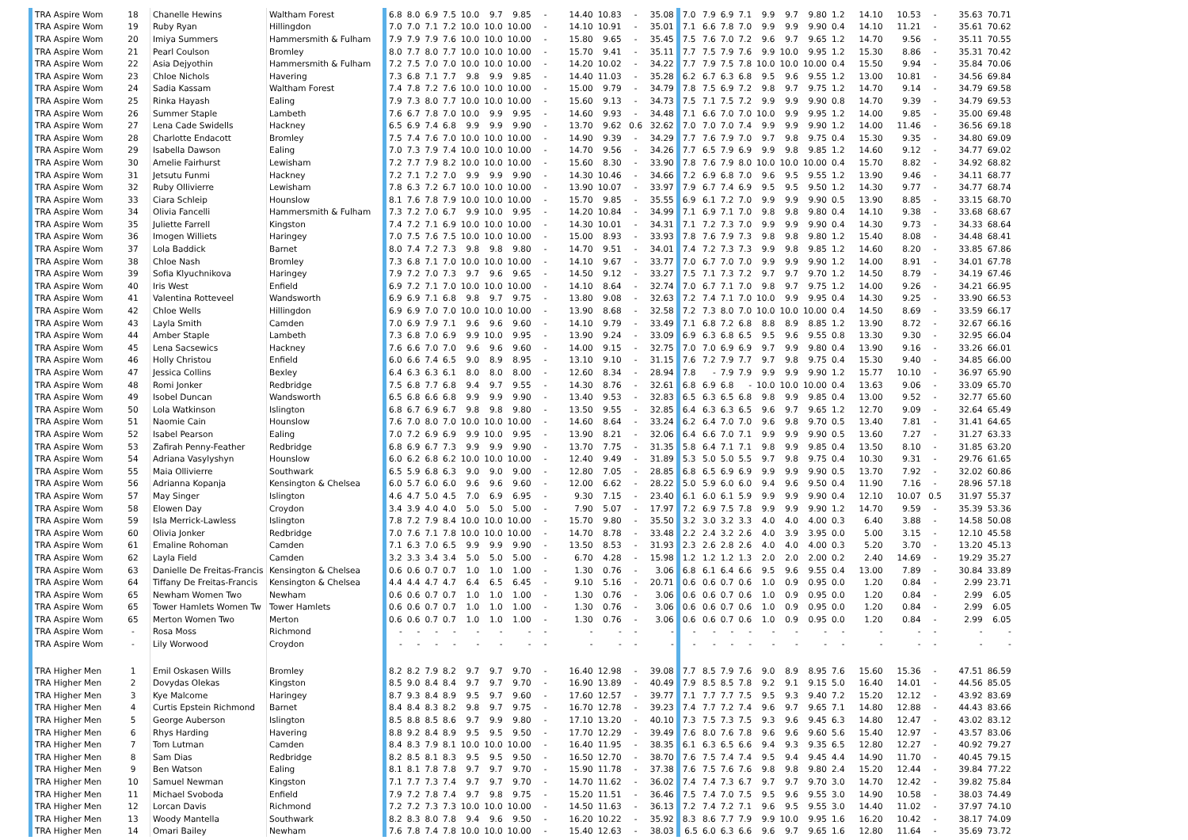| TRA Aspire Wom | 18 | Chanelle Hewins | Waltham Forest | 6.8 | 8.0 | 6.9 | 7.5 | 10.0 | 9.7 | 9.85 | - | 14.40 | 10.83 | - | 35.08 | 7.0 | 7.9 | 6.9 | 7.1 | 9.9 | 9.7 | 9.80 | 1.2 | 14.10 | 10.53 | - | 35.63 | 70.71 |
| TRA Aspire Wom | 19 | Ruby Ryan | Hillingdon | 7.0 | 7.0 | 7.1 | 7.2 | 10.0 | 10.0 | 10.00 | - | 14.10 | 10.91 | - | 35.01 | 7.1 | 6.6 | 7.8 | 7.0 | 9.9 | 9.9 | 9.90 | 0.4 | 14.10 | 11.21 | - | 35.61 | 70.62 |
| TRA Aspire Wom | 20 | Imiya Summers | Hammersmith & Fulham | 7.9 | 7.9 | 7.9 | 7.6 | 10.0 | 10.0 | 10.00 | - | 15.80 | 9.65 | - | 35.45 | 7.5 | 7.6 | 7.0 | 7.2 | 9.6 | 9.7 | 9.65 | 1.2 | 14.70 | 9.56 | - | 35.11 | 70.55 |
| TRA Aspire Wom | 21 | Pearl Coulson | Bromley | 8.0 | 7.7 | 8.0 | 7.7 | 10.0 | 10.0 | 10.00 | - | 15.70 | 9.41 | - | 35.11 | 7.7 | 7.5 | 7.9 | 7.6 | 9.9 | 10.0 | 9.95 | 1.2 | 15.30 | 8.86 | - | 35.31 | 70.42 |
| TRA Aspire Wom | 22 | Asia Dejyothin | Hammersmith & Fulham | 7.2 | 7.5 | 7.0 | 7.0 | 10.0 | 10.0 | 10.00 | - | 14.20 | 10.02 | - | 34.22 | 7.7 | 7.9 | 7.5 | 7.8 | 10.0 | 10.0 | 10.00 | 0.4 | 15.50 | 9.94 | - | 35.84 | 70.06 |
| TRA Aspire Wom | 23 | Chloe Nichols | Havering | 7.3 | 6.8 | 7.1 | 7.7 | 9.8 | 9.9 | 9.85 | - | 14.40 | 11.03 | - | 35.28 | 6.2 | 6.7 | 6.3 | 6.8 | 9.5 | 9.6 | 9.55 | 1.2 | 13.00 | 10.81 | - | 34.56 | 69.84 |
| TRA Aspire Wom | 24 | Sadia Kassam | Waltham Forest | 7.4 | 7.8 | 7.2 | 7.6 | 10.0 | 10.0 | 10.00 | - | 15.00 | 9.79 | - | 34.79 | 7.8 | 7.5 | 6.9 | 7.2 | 9.8 | 9.7 | 9.75 | 1.2 | 14.70 | 9.14 | - | 34.79 | 69.58 |
| TRA Aspire Wom | 25 | Rinka Hayash | Ealing | 7.9 | 7.3 | 8.0 | 7.7 | 10.0 | 10.0 | 10.00 | - | 15.60 | 9.13 | - | 34.73 | 7.5 | 7.1 | 7.5 | 7.2 | 9.9 | 9.9 | 9.90 | 0.8 | 14.70 | 9.39 | - | 34.79 | 69.53 |
| TRA Aspire Wom | 26 | Summer Staple | Lambeth | 7.6 | 6.7 | 7.8 | 7.0 | 10.0 | 9.9 | 9.95 | - | 14.60 | 9.93 | - | 34.48 | 7.1 | 6.6 | 7.0 | 7.0 | 10.0 | 9.9 | 9.95 | 1.2 | 14.00 | 9.85 | - | 35.00 | 69.48 |
| TRA Aspire Wom | 27 | Lena Cade Swidells | Hackney | 6.5 | 6.9 | 7.4 | 6.8 | 9.9 | 9.9 | 9.90 | - | 13.70 | 9.62 | 0.6 | 32.62 | 7.0 | 7.0 | 7.0 | 7.4 | 9.9 | 9.9 | 9.90 | 1.2 | 14.00 | 11.46 | - | 36.56 | 69.18 |
| TRA Aspire Wom | 28 | Charlotte Endacott | Bromley | 7.5 | 7.4 | 7.6 | 7.0 | 10.0 | 10.0 | 10.00 | - | 14.90 | 9.39 | - | 34.29 | 7.7 | 7.6 | 7.9 | 7.0 | 9.7 | 9.8 | 9.75 | 0.4 | 15.30 | 9.35 | - | 34.80 | 69.09 |
| TRA Aspire Wom | 29 | Isabella Dawson | Ealing | 7.0 | 7.3 | 7.9 | 7.4 | 10.0 | 10.0 | 10.00 | - | 14.70 | 9.56 | - | 34.26 | 7.7 | 6.5 | 7.9 | 6.9 | 9.9 | 9.8 | 9.85 | 1.2 | 14.60 | 9.12 | - | 34.77 | 69.02 |
| TRA Aspire Wom | 30 | Amelie Fairhurst | Lewisham | 7.2 | 7.7 | 7.9 | 8.2 | 10.0 | 10.0 | 10.00 | - | 15.60 | 8.30 | - | 33.90 | 7.8 | 7.6 | 7.9 | 8.0 | 10.0 | 10.0 | 10.00 | 0.4 | 15.70 | 8.82 | - | 34.92 | 68.82 |
| TRA Aspire Wom | 31 | Jetsutu Funmi | Hackney | 7.2 | 7.1 | 7.2 | 7.0 | 9.9 | 9.9 | 9.90 | - | 14.30 | 10.46 | - | 34.66 | 7.2 | 6.9 | 6.8 | 7.0 | 9.6 | 9.5 | 9.55 | 1.2 | 13.90 | 9.46 | - | 34.11 | 68.77 |
| TRA Aspire Wom | 32 | Ruby Ollivierre | Lewisham | 7.8 | 6.3 | 7.2 | 6.7 | 10.0 | 10.0 | 10.00 | - | 13.90 | 10.07 | - | 33.97 | 7.9 | 6.7 | 7.4 | 6.9 | 9.5 | 9.5 | 9.50 | 1.2 | 14.30 | 9.77 | - | 34.77 | 68.74 |
| TRA Aspire Wom | 33 | Ciara Schleip | Hounslow | 8.1 | 7.6 | 7.8 | 7.9 | 10.0 | 10.0 | 10.00 | - | 15.70 | 9.85 | - | 35.55 | 6.9 | 6.1 | 7.2 | 7.0 | 9.9 | 9.9 | 9.90 | 0.5 | 13.90 | 8.85 | - | 33.15 | 68.70 |
| TRA Aspire Wom | 34 | Olivia Fancelli | Hammersmith & Fulham | 7.3 | 7.2 | 7.0 | 6.7 | 9.9 | 10.0 | 9.95 | - | 14.20 | 10.84 | - | 34.99 | 7.1 | 6.9 | 7.1 | 7.0 | 9.8 | 9.8 | 9.80 | 0.4 | 14.10 | 9.38 | - | 33.68 | 68.67 |
| TRA Aspire Wom | 35 | Juliette Farrell | Kingston | 7.4 | 7.2 | 7.1 | 6.9 | 10.0 | 10.0 | 10.00 | - | 14.30 | 10.01 | - | 34.31 | 7.1 | 7.2 | 7.3 | 7.0 | 9.9 | 9.9 | 9.90 | 0.4 | 14.30 | 9.73 | - | 34.33 | 68.64 |
| TRA Aspire Wom | 36 | Imogen Williets | Haringey | 7.0 | 7.5 | 7.6 | 7.5 | 10.0 | 10.0 | 10.00 | - | 15.00 | 8.93 | - | 33.93 | 7.8 | 7.6 | 7.9 | 7.3 | 9.8 | 9.8 | 9.80 | 1.2 | 15.40 | 8.08 | - | 34.48 | 68.41 |
| TRA Aspire Wom | 37 | Lola Baddick | Barnet | 8.0 | 7.4 | 7.2 | 7.3 | 9.8 | 9.8 | 9.80 | - | 14.70 | 9.51 | - | 34.01 | 7.4 | 7.2 | 7.3 | 7.3 | 9.9 | 9.8 | 9.85 | 1.2 | 14.60 | 8.20 | - | 33.85 | 67.86 |
| TRA Aspire Wom | 38 | Chloe Nash | Bromley | 7.3 | 6.8 | 7.1 | 7.0 | 10.0 | 10.0 | 10.00 | - | 14.10 | 9.67 | - | 33.77 | 7.0 | 6.7 | 7.0 | 7.0 | 9.9 | 9.9 | 9.90 | 1.2 | 14.00 | 8.91 | - | 34.01 | 67.78 |
| TRA Aspire Wom | 39 | Sofia Klyuchnikova | Haringey | 7.9 | 7.2 | 7.0 | 7.3 | 9.7 | 9.6 | 9.65 | - | 14.50 | 9.12 | - | 33.27 | 7.5 | 7.1 | 7.3 | 7.2 | 9.7 | 9.7 | 9.70 | 1.2 | 14.50 | 8.79 | - | 34.19 | 67.46 |
| TRA Aspire Wom | 40 | Iris West | Enfield | 6.9 | 7.2 | 7.1 | 7.0 | 10.0 | 10.0 | 10.00 | - | 14.10 | 8.64 | - | 32.74 | 7.0 | 6.7 | 7.1 | 7.0 | 9.8 | 9.7 | 9.75 | 1.2 | 14.00 | 9.26 | - | 34.21 | 66.95 |
| TRA Aspire Wom | 41 | Valentina Rotteveel | Wandsworth | 6.9 | 6.9 | 7.1 | 6.8 | 9.8 | 9.7 | 9.75 | - | 13.80 | 9.08 | - | 32.63 | 7.2 | 7.4 | 7.1 | 7.0 | 10.0 | 9.9 | 9.95 | 0.4 | 14.30 | 9.25 | - | 33.90 | 66.53 |
| TRA Aspire Wom | 42 | Chloe Wells | Hillingdon | 6.9 | 6.9 | 7.0 | 7.0 | 10.0 | 10.0 | 10.00 | - | 13.90 | 8.68 | - | 32.58 | 7.2 | 7.3 | 8.0 | 7.0 | 10.0 | 10.0 | 10.00 | 0.4 | 14.50 | 8.69 | - | 33.59 | 66.17 |
| TRA Aspire Wom | 43 | Layla Smith | Camden | 7.0 | 6.9 | 7.9 | 7.1 | 9.6 | 9.6 | 9.60 | - | 14.10 | 9.79 | - | 33.49 | 7.1 | 6.8 | 7.2 | 6.8 | 8.8 | 8.9 | 8.85 | 1.2 | 13.90 | 8.72 | - | 32.67 | 66.16 |
| TRA Aspire Wom | 44 | Amber Staple | Lambeth | 7.3 | 6.8 | 7.0 | 6.9 | 9.9 | 10.0 | 9.95 | - | 13.90 | 9.24 | - | 33.09 | 6.9 | 6.3 | 6.8 | 6.5 | 9.5 | 9.6 | 9.55 | 0.8 | 13.30 | 9.30 | - | 32.95 | 66.04 |
| TRA Aspire Wom | 45 | Lena Sacsewics | Hackney | 7.6 | 6.6 | 7.0 | 7.0 | 9.6 | 9.6 | 9.60 | - | 14.00 | 9.15 | - | 32.75 | 7.0 | 7.0 | 6.9 | 6.9 | 9.7 | 9.9 | 9.80 | 0.4 | 13.90 | 9.16 | - | 33.26 | 66.01 |
| TRA Aspire Wom | 46 | Holly Christou | Enfield | 6.0 | 6.6 | 7.4 | 6.5 | 9.0 | 8.9 | 8.95 | - | 13.10 | 9.10 | - | 31.15 | 7.6 | 7.2 | 7.9 | 7.7 | 9.7 | 9.8 | 9.75 | 0.4 | 15.30 | 9.40 | - | 34.85 | 66.00 |
| TRA Aspire Wom | 47 | Jessica Collins | Bexley | 6.4 | 6.3 | 6.3 | 6.1 | 8.0 | 8.0 | 8.00 | - | 12.60 | 8.34 | - | 28.94 | 7.8 | - | 7.9 | 7.9 | 9.9 | 9.9 | 9.90 | 1.2 | 15.77 | 10.10 | - | 36.97 | 65.90 |
| TRA Aspire Wom | 48 | Romi Jonker | Redbridge | 7.5 | 6.8 | 7.7 | 6.8 | 9.4 | 9.7 | 9.55 | - | 14.30 | 8.76 | - | 32.61 | 6.8 | 6.9 | 6.8 | - | 10.0 | 10.0 | 10.00 | 0.4 | 13.63 | 9.06 | - | 33.09 | 65.70 |
| TRA Aspire Wom | 49 | Isobel Duncan | Wandsworth | 6.5 | 6.8 | 6.6 | 6.8 | 9.9 | 9.9 | 9.90 | - | 13.40 | 9.53 | - | 32.83 | 6.5 | 6.3 | 6.5 | 6.8 | 9.8 | 9.9 | 9.85 | 0.4 | 13.00 | 9.52 | - | 32.77 | 65.60 |
| TRA Aspire Wom | 50 | Lola Watkinson | Islington | 6.8 | 6.7 | 6.9 | 6.7 | 9.8 | 9.8 | 9.80 | - | 13.50 | 9.55 | - | 32.85 | 6.4 | 6.3 | 6.3 | 6.5 | 9.6 | 9.7 | 9.65 | 1.2 | 12.70 | 9.09 | - | 32.64 | 65.49 |
| TRA Aspire Wom | 51 | Naomie Cain | Hounslow | 7.6 | 7.0 | 8.0 | 7.0 | 10.0 | 10.0 | 10.00 | - | 14.60 | 8.64 | - | 33.24 | 6.2 | 6.4 | 7.0 | 7.0 | 9.6 | 9.8 | 9.70 | 0.5 | 13.40 | 7.81 | - | 31.41 | 64.65 |
| TRA Aspire Wom | 52 | Isabel Pearson | Ealing | 7.0 | 7.2 | 6.9 | 6.9 | 9.9 | 10.0 | 9.95 | - | 13.90 | 8.21 | - | 32.06 | 6.4 | 6.6 | 7.0 | 7.1 | 9.9 | 9.9 | 9.90 | 0.5 | 13.60 | 7.27 | - | 31.27 | 63.33 |
| TRA Aspire Wom | 53 | Zafirah Penny-Feather | Redbridge | 6.8 | 6.9 | 6.7 | 7.3 | 9.9 | 9.9 | 9.90 | - | 13.70 | 7.75 | - | 31.35 | 5.8 | 6.4 | 7.1 | 7.1 | 9.8 | 9.9 | 9.85 | 0.4 | 13.50 | 8.10 | - | 31.85 | 63.20 |
| TRA Aspire Wom | 54 | Adriana Vasylyshyn | Hounslow | 6.0 | 6.2 | 6.8 | 6.2 | 10.0 | 10.0 | 10.00 | - | 12.40 | 9.49 | - | 31.89 | 5.3 | 5.0 | 5.0 | 5.5 | 9.7 | 9.8 | 9.75 | 0.4 | 10.30 | 9.31 | - | 29.76 | 61.65 |
| TRA Aspire Wom | 55 | Maia Ollivierre | Southwark | 6.5 | 5.9 | 6.8 | 6.3 | 9.0 | 9.0 | 9.00 | - | 12.80 | 7.05 | - | 28.85 | 6.8 | 6.5 | 6.9 | 6.9 | 9.9 | 9.9 | 9.90 | 0.5 | 13.70 | 7.92 | - | 32.02 | 60.86 |
| TRA Aspire Wom | 56 | Adrianna Kopanja | Kensington & Chelsea | 6.0 | 5.7 | 6.0 | 6.0 | 9.6 | 9.6 | 9.60 | - | 12.00 | 6.62 | - | 28.22 | 5.0 | 5.9 | 6.0 | 6.0 | 9.4 | 9.6 | 9.50 | 0.4 | 11.90 | 7.16 | - | 28.96 | 57.18 |
| TRA Aspire Wom | 57 | May Singer | Islington | 4.6 | 4.7 | 5.0 | 4.5 | 7.0 | 6.9 | 6.95 | - | 9.30 | 7.15 | - | 23.40 | 6.1 | 6.0 | 6.1 | 5.9 | 9.9 | 9.9 | 9.90 | 0.4 | 12.10 | 10.07 | 0.5 | 31.97 | 55.37 |
| TRA Aspire Wom | 58 | Elowen Day | Croydon | 3.4 | 3.9 | 4.0 | 4.0 | 5.0 | 5.0 | 5.00 | - | 7.90 | 5.07 | - | 17.97 | 7.2 | 6.9 | 7.5 | 7.8 | 9.9 | 9.9 | 9.90 | 1.2 | 14.70 | 9.59 | - | 35.39 | 53.36 |
| TRA Aspire Wom | 59 | Isla Merrick-Lawless | Islington | 7.8 | 7.2 | 7.9 | 8.4 | 10.0 | 10.0 | 10.00 | - | 15.70 | 9.80 | - | 35.50 | 3.2 | 3.0 | 3.2 | 3.3 | 4.0 | 4.0 | 4.00 | 0.3 | 6.40 | 3.88 | - | 14.58 | 50.08 |
| TRA Aspire Wom | 60 | Olivia Jonker | Redbridge | 7.0 | 7.6 | 7.1 | 7.8 | 10.0 | 10.0 | 10.00 | - | 14.70 | 8.78 | - | 33.48 | 2.2 | 2.4 | 3.2 | 2.6 | 4.0 | 3.9 | 3.95 | 0.0 | 5.00 | 3.15 | - | 12.10 | 45.58 |
| TRA Aspire Wom | 61 | Emaline Rohoman | Camden | 7.1 | 6.3 | 7.0 | 6.5 | 9.9 | 9.9 | 9.90 | - | 13.50 | 8.53 | - | 31.93 | 2.3 | 2.6 | 2.8 | 2.6 | 4.0 | 4.0 | 4.00 | 0.3 | 5.20 | 3.70 | - | 13.20 | 45.13 |
| TRA Aspire Wom | 62 | Layla Field | Camden | 3.2 | 3.3 | 3.4 | 3.4 | 5.0 | 5.0 | 5.00 | - | 6.70 | 4.28 | - | 15.98 | 1.2 | 1.2 | 1.2 | 1.3 | 2.0 | 2.0 | 2.00 | 0.2 | 2.40 | 14.69 | - | 19.29 | 35.27 |
| TRA Aspire Wom | 63 | Danielle De Freitas-Francis | Kensington & Chelsea | 0.6 | 0.6 | 0.7 | 0.7 | 1.0 | 1.0 | 1.00 | - | 1.30 | 0.76 | - | 3.06 | 6.8 | 6.1 | 6.4 | 6.6 | 9.5 | 9.6 | 9.55 | 0.4 | 13.00 | 7.89 | - | 30.84 | 33.89 |
| TRA Aspire Wom | 64 | Tiffany De Freitas-Francis | Kensington & Chelsea | 4.4 | 4.4 | 4.7 | 4.7 | 6.4 | 6.5 | 6.45 | - | 9.10 | 5.16 | - | 20.71 | 0.6 | 0.6 | 0.7 | 0.6 | 1.0 | 0.9 | 0.95 | 0.0 | 1.20 | 0.84 | - | 2.99 | 23.71 |
| TRA Aspire Wom | 65 | Newham Women Two | Newham | 0.6 | 0.6 | 0.7 | 0.7 | 1.0 | 1.0 | 1.00 | - | 1.30 | 0.76 | - | 3.06 | 0.6 | 0.6 | 0.7 | 0.6 | 1.0 | 0.9 | 0.95 | 0.0 | 1.20 | 0.84 | - | 2.99 | 6.05 |
| TRA Aspire Wom | 65 | Tower Hamlets Women Tw | Tower Hamlets | 0.6 | 0.6 | 0.7 | 0.7 | 1.0 | 1.0 | 1.00 | - | 1.30 | 0.76 | - | 3.06 | 0.6 | 0.6 | 0.7 | 0.6 | 1.0 | 0.9 | 0.95 | 0.0 | 1.20 | 0.84 | - | 2.99 | 6.05 |
| TRA Aspire Wom | 65 | Merton Women Two | Merton | 0.6 | 0.6 | 0.7 | 0.7 | 1.0 | 1.0 | 1.00 | - | 1.30 | 0.76 | - | 3.06 | 0.6 | 0.6 | 0.7 | 0.6 | 1.0 | 0.9 | 0.95 | 0.0 | 1.20 | 0.84 | - | 2.99 | 6.05 |
| TRA Aspire Wom | - | Rosa Moss | Richmond | - | - | - | - | - | - | - | - | - | - | - | - | - | - | - | - | - | - | - | - | - | - | - | - | - |
| TRA Aspire Wom | - | Lily Worwood | Croydon | - | - | - | - | - | - | - | - | - | - | - | - | - | - | - | - | - | - | - | - | - | - | - | - | - |
| TRA Higher Men | 1 | Emil Oskasen Wills | Bromley | 8.2 | 8.2 | 7.9 | 8.2 | 9.7 | 9.7 | 9.70 | - | 16.40 | 12.98 | - | 39.08 | 7.7 | 8.5 | 7.9 | 7.6 | 9.0 | 8.9 | 8.95 | 7.6 | 15.60 | 15.36 | - | 47.51 | 86.59 |
| TRA Higher Men | 2 | Dovydas Olekas | Kingston | 8.5 | 9.0 | 8.4 | 8.4 | 9.7 | 9.7 | 9.70 | - | 16.90 | 13.89 | - | 40.49 | 7.9 | 8.5 | 8.5 | 7.8 | 9.2 | 9.1 | 9.15 | 5.0 | 16.40 | 14.01 | - | 44.56 | 85.05 |
| TRA Higher Men | 3 | Kye Malcome | Haringey | 8.7 | 9.3 | 8.4 | 8.9 | 9.5 | 9.7 | 9.60 | - | 17.60 | 12.57 | - | 39.77 | 7.1 | 7.7 | 7.7 | 7.5 | 9.5 | 9.3 | 9.40 | 7.2 | 15.20 | 12.12 | - | 43.92 | 83.69 |
| TRA Higher Men | 4 | Curtis Epstein Richmond | Barnet | 8.4 | 8.4 | 8.3 | 8.2 | 9.8 | 9.7 | 9.75 | - | 16.70 | 12.78 | - | 39.23 | 7.4 | 7.7 | 7.2 | 7.4 | 9.6 | 9.7 | 9.65 | 7.1 | 14.80 | 12.88 | - | 44.43 | 83.66 |
| TRA Higher Men | 5 | George Auberson | Islington | 8.5 | 8.8 | 8.5 | 8.6 | 9.7 | 9.9 | 9.80 | - | 17.10 | 13.20 | - | 40.10 | 7.3 | 7.5 | 7.3 | 7.5 | 9.3 | 9.6 | 9.45 | 6.3 | 14.80 | 12.47 | - | 43.02 | 83.12 |
| TRA Higher Men | 6 | Rhys Harding | Havering | 8.8 | 9.2 | 8.4 | 8.9 | 9.5 | 9.5 | 9.50 | - | 17.70 | 12.29 | - | 39.49 | 7.6 | 8.0 | 7.6 | 7.8 | 9.6 | 9.6 | 9.60 | 5.6 | 15.40 | 12.97 | - | 43.57 | 83.06 |
| TRA Higher Men | 7 | Tom Lutman | Camden | 8.4 | 8.3 | 7.9 | 8.1 | 10.0 | 10.0 | 10.00 | - | 16.40 | 11.95 | - | 38.35 | 6.1 | 6.3 | 6.5 | 6.6 | 9.4 | 9.3 | 9.35 | 6.5 | 12.80 | 12.27 | - | 40.92 | 79.27 |
| TRA Higher Men | 8 | Sam Dias | Redbridge | 8.2 | 8.5 | 8.1 | 8.3 | 9.5 | 9.5 | 9.50 | - | 16.50 | 12.70 | - | 38.70 | 7.6 | 7.5 | 7.4 | 7.4 | 9.5 | 9.4 | 9.45 | 4.4 | 14.90 | 11.70 | - | 40.45 | 79.15 |
| TRA Higher Men | 9 | Ben Watson | Ealing | 8.1 | 8.1 | 7.8 | 7.8 | 9.7 | 9.7 | 9.70 | - | 15.90 | 11.78 | - | 37.38 | 7.6 | 7.5 | 7.6 | 7.6 | 9.8 | 9.8 | 9.80 | 2.4 | 15.20 | 12.44 | - | 39.84 | 77.22 |
| TRA Higher Men | 10 | Samuel Newman | Kingston | 7.1 | 7.7 | 7.3 | 7.4 | 9.7 | 9.7 | 9.70 | - | 14.70 | 11.62 | - | 36.02 | 7.4 | 7.4 | 7.3 | 6.7 | 9.7 | 9.7 | 9.70 | 3.0 | 14.70 | 12.42 | - | 39.82 | 75.84 |
| TRA Higher Men | 11 | Michael Svoboda | Enfield | 7.9 | 7.2 | 7.8 | 7.4 | 9.7 | 9.8 | 9.75 | - | 15.20 | 11.51 | - | 36.46 | 7.5 | 7.4 | 7.0 | 7.5 | 9.5 | 9.6 | 9.55 | 3.0 | 14.90 | 10.58 | - | 38.03 | 74.49 |
| TRA Higher Men | 12 | Lorcan Davis | Richmond | 7.2 | 7.2 | 7.3 | 7.3 | 10.0 | 10.0 | 10.00 | - | 14.50 | 11.63 | - | 36.13 | 7.2 | 7.4 | 7.2 | 7.1 | 9.6 | 9.5 | 9.55 | 3.0 | 14.40 | 11.02 | - | 37.97 | 74.10 |
| TRA Higher Men | 13 | Woody Mantella | Southwark | 8.2 | 8.3 | 8.0 | 7.8 | 9.4 | 9.6 | 9.50 | - | 16.20 | 10.22 | - | 35.92 | 8.3 | 8.6 | 7.7 | 7.9 | 9.9 | 10.0 | 9.95 | 1.6 | 16.20 | 10.42 | - | 38.17 | 74.09 |
| TRA Higher Men | 14 | Omari Bailey | Newham | 7.6 | 7.8 | 7.4 | 7.8 | 10.0 | 10.0 | 10.00 | - | 15.40 | 12.63 | - | 38.03 | 6.5 | 6.0 | 6.3 | 6.6 | 9.6 | 9.7 | 9.65 | 1.6 | 12.80 | 11.64 | - | 35.69 | 73.72 |